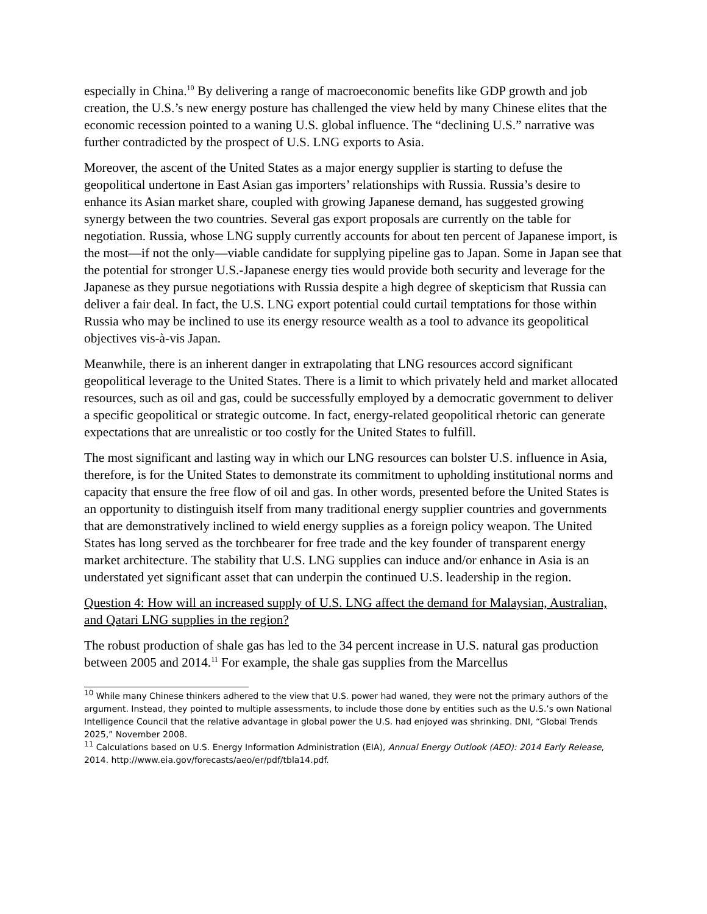especially in China.<sup>10</sup> By delivering a range of macroeconomic benefits like GDP growth and job creation, the U.S.’s new energy posture has challenged the view held by many Chinese elites that the economic recession pointed to a waning U.S. global influence. The “declining U.S.” narrative was further contradicted by the prospect of U.S. LNG exports to Asia.
Moreover, the ascent of the United States as a major energy supplier is starting to defuse the geopolitical undertone in East Asian gas importers’ relationships with Russia. Russia’s desire to enhance its Asian market share, coupled with growing Japanese demand, has suggested growing synergy between the two countries. Several gas export proposals are currently on the table for negotiation. Russia, whose LNG supply currently accounts for about ten percent of Japanese import, is the most—if not the only—viable candidate for supplying pipeline gas to Japan. Some in Japan see that the potential for stronger U.S.-Japanese energy ties would provide both security and leverage for the Japanese as they pursue negotiations with Russia despite a high degree of skepticism that Russia can deliver a fair deal. In fact, the U.S. LNG export potential could curtail temptations for those within Russia who may be inclined to use its energy resource wealth as a tool to advance its geopolitical objectives vis-à-vis Japan.
Meanwhile, there is an inherent danger in extrapolating that LNG resources accord significant geopolitical leverage to the United States. There is a limit to which privately held and market allocated resources, such as oil and gas, could be successfully employed by a democratic government to deliver a specific geopolitical or strategic outcome. In fact, energy-related geopolitical rhetoric can generate expectations that are unrealistic or too costly for the United States to fulfill.
The most significant and lasting way in which our LNG resources can bolster U.S. influence in Asia, therefore, is for the United States to demonstrate its commitment to upholding institutional norms and capacity that ensure the free flow of oil and gas. In other words, presented before the United States is an opportunity to distinguish itself from many traditional energy supplier countries and governments that are demonstratively inclined to wield energy supplies as a foreign policy weapon. The United States has long served as the torchbearer for free trade and the key founder of transparent energy market architecture. The stability that U.S. LNG supplies can induce and/or enhance in Asia is an understated yet significant asset that can underpin the continued U.S. leadership in the region.
Question 4: How will an increased supply of U.S. LNG affect the demand for Malaysian, Australian, and Qatari LNG supplies in the region?
The robust production of shale gas has led to the 34 percent increase in U.S. natural gas production between 2005 and 2014.<sup>11</sup> For example, the shale gas supplies from the Marcellus
<sup>10</sup> While many Chinese thinkers adhered to the view that U.S. power had waned, they were not the primary authors of the argument. Instead, they pointed to multiple assessments, to include those done by entities such as the U.S.’s own National Intelligence Council that the relative advantage in global power the U.S. had enjoyed was shrinking. DNI, “Global Trends 2025,” November 2008.
<sup>11</sup> Calculations based on U.S. Energy Information Administration (EIA), Annual Energy Outlook (AEO): 2014 Early Release, 2014. http://www.eia.gov/forecasts/aeo/er/pdf/tbla14.pdf.